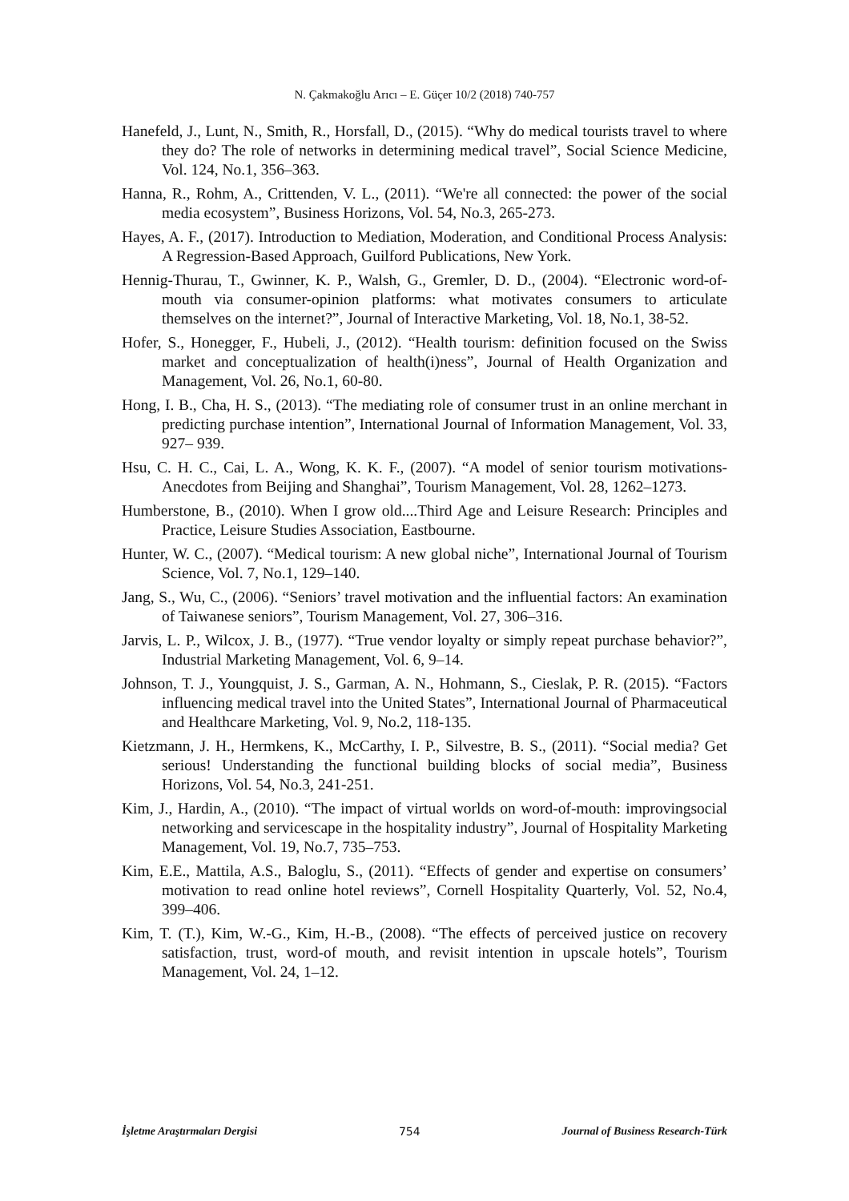N. Çakmakoğlu Arıcı – E. Güçer 10/2 (2018) 740-757
Hanefeld, J., Lunt, N., Smith, R., Horsfall, D., (2015). “Why do medical tourists travel to where they do? The role of networks in determining medical travel”, Social Science Medicine, Vol. 124, No.1, 356–363.
Hanna, R., Rohm, A., Crittenden, V. L., (2011). “We're all connected: the power of the social media ecosystem”, Business Horizons, Vol. 54, No.3, 265-273.
Hayes, A. F., (2017). Introduction to Mediation, Moderation, and Conditional Process Analysis: A Regression-Based Approach, Guilford Publications, New York.
Hennig-Thurau, T., Gwinner, K. P., Walsh, G., Gremler, D. D., (2004). “Electronic word-of-mouth via consumer-opinion platforms: what motivates consumers to articulate themselves on the internet?”, Journal of Interactive Marketing, Vol. 18, No.1, 38-52.
Hofer, S., Honegger, F., Hubeli, J., (2012). “Health tourism: definition focused on the Swiss market and conceptualization of health(i)ness”, Journal of Health Organization and Management, Vol. 26, No.1, 60-80.
Hong, I. B., Cha, H. S., (2013). “The mediating role of consumer trust in an online merchant in predicting purchase intention”, International Journal of Information Management, Vol. 33, 927– 939.
Hsu, C. H. C., Cai, L. A., Wong, K. K. F., (2007). “A model of senior tourism motivations-Anecdotes from Beijing and Shanghai”, Tourism Management, Vol. 28, 1262–1273.
Humberstone, B., (2010). When I grow old....Third Age and Leisure Research: Principles and Practice, Leisure Studies Association, Eastbourne.
Hunter, W. C., (2007). “Medical tourism: A new global niche”, International Journal of Tourism Science, Vol. 7, No.1, 129–140.
Jang, S., Wu, C., (2006). “Seniors’ travel motivation and the influential factors: An examination of Taiwanese seniors”, Tourism Management, Vol. 27, 306–316.
Jarvis, L. P., Wilcox, J. B., (1977). “True vendor loyalty or simply repeat purchase behavior?”, Industrial Marketing Management, Vol. 6, 9–14.
Johnson, T. J., Youngquist, J. S., Garman, A. N., Hohmann, S., Cieslak, P. R. (2015). “Factors influencing medical travel into the United States”, International Journal of Pharmaceutical and Healthcare Marketing, Vol. 9, No.2, 118-135.
Kietzmann, J. H., Hermkens, K., McCarthy, I. P., Silvestre, B. S., (2011). “Social media? Get serious! Understanding the functional building blocks of social media”, Business Horizons, Vol. 54, No.3, 241-251.
Kim, J., Hardin, A., (2010). “The impact of virtual worlds on word-of-mouth: improvingsocial networking and servicescape in the hospitality industry”, Journal of Hospitality Marketing Management, Vol. 19, No.7, 735–753.
Kim, E.E., Mattila, A.S., Baloglu, S., (2011). “Effects of gender and expertise on consumers’ motivation to read online hotel reviews”, Cornell Hospitality Quarterly, Vol. 52, No.4, 399–406.
Kim, T. (T.), Kim, W.-G., Kim, H.-B., (2008). “The effects of perceived justice on recovery satisfaction, trust, word-of mouth, and revisit intention in upscale hotels”, Tourism Management, Vol. 24, 1–12.
İşletme Araştırmaları Dergisi 754 Journal of Business Research-Türk